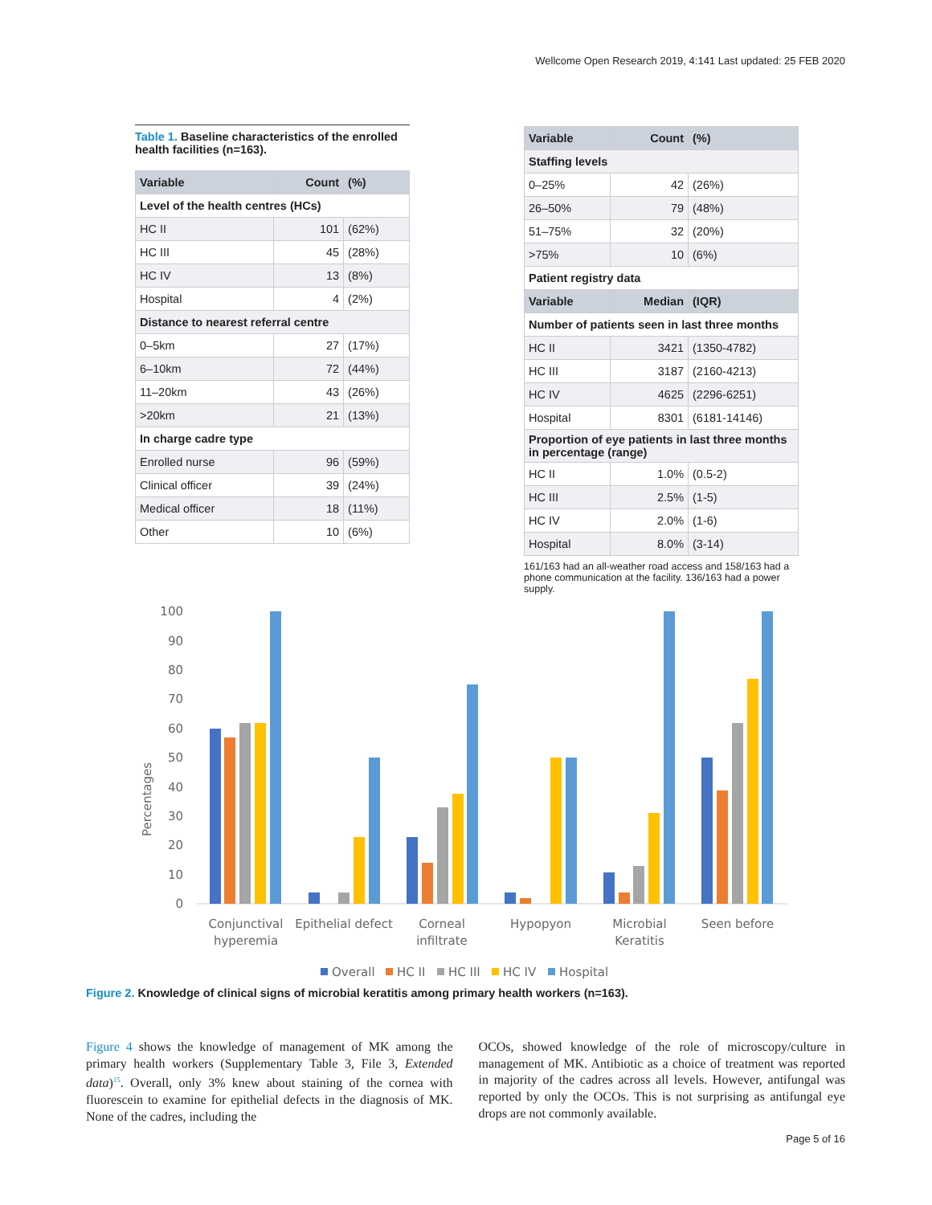Wellcome Open Research 2019, 4:141 Last updated: 25 FEB 2020
Table 1. Baseline characteristics of the enrolled health facilities (n=163).
| Variable | Count | (%) |
| --- | --- | --- |
| Level of the health centres (HCs) | | |
| HC II | 101 | (62%) |
| HC III | 45 | (28%) |
| HC IV | 13 | (8%) |
| Hospital | 4 | (2%) |
| Distance to nearest referral centre | | |
| 0–5km | 27 | (17%) |
| 6–10km | 72 | (44%) |
| 11–20km | 43 | (26%) |
| >20km | 21 | (13%) |
| In charge cadre type | | |
| Enrolled nurse | 96 | (59%) |
| Clinical officer | 39 | (24%) |
| Medical officer | 18 | (11%) |
| Other | 10 | (6%) |
| Variable | Count | (%) |
| --- | --- | --- |
| Staffing levels | | |
| 0–25% | 42 | (26%) |
| 26–50% | 79 | (48%) |
| 51–75% | 32 | (20%) |
| >75% | 10 | (6%) |
| Patient registry data | | |
| Variable | Median | (IQR) |
| Number of patients seen in last three months | | |
| HC II | 3421 | (1350-4782) |
| HC III | 3187 | (2160-4213) |
| HC IV | 4625 | (2296-6251) |
| Hospital | 8301 | (6181-14146) |
| Proportion of eye patients in last three months in percentage (range) | | |
| HC II | 1.0% | (0.5-2) |
| HC III | 2.5% | (1-5) |
| HC IV | 2.0% | (1-6) |
| Hospital | 8.0% | (3-14) |
161/163 had an all-weather road access and 158/163 had a phone communication at the facility. 136/163 had a power supply.
Percentages
0
10
20
30
40
50
60
70
80
90
100
Conjunctival
hyperemia
Epithelial defect
Corneal
infiltrate
Hypopyon
Microbial
Keratitis
Seen before
Overall
HC II
HC III
HC IV
Hospital
Figure 2. Knowledge of clinical signs of microbial keratitis among primary health workers (n=163).
Figure 4 shows the knowledge of management of MK among the primary health workers (Supplementary Table 3, File 3, Extended data)<sup>15</sup>. Overall, only 3% knew about staining of the cornea with fluorescein to examine for epithelial defects in the diagnosis of MK. None of the cadres, including the
OCOs, showed knowledge of the role of microscopy/culture in management of MK. Antibiotic as a choice of treatment was reported in majority of the cadres across all levels. However, antifungal was reported by only the OCOs. This is not surprising as antifungal eye drops are not commonly available.
Page 5 of 16